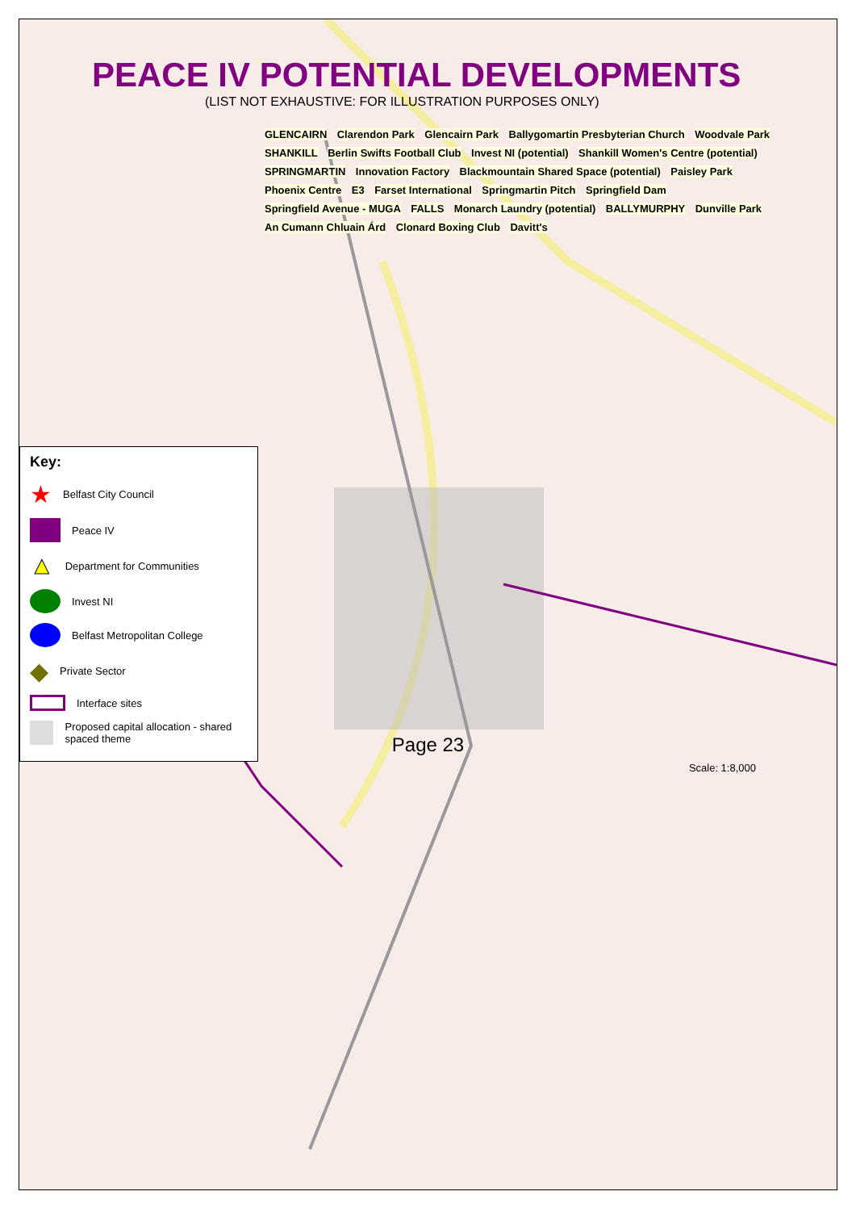PEACE IV POTENTIAL DEVELOPMENTS
(LIST NOT EXHAUSTIVE: FOR ILLUSTRATION PURPOSES ONLY)
GLENCAIRN Clarendon Park Glencairn Park Ballygomartin Presbyterian Church Woodvale Park SHANKILL Berlin Swifts Football Club Invest NI (potential) Shankill Women's Centre (potential) SPRINGMARTIN Innovation Factory Blackmountain Shared Space (potential) Paisley Park Phoenix Centre E3 Farset International Springmartin Pitch Springfield Dam Springfield Avenue - MUGA FALLS Monarch Laundry (potential) BALLYMURPHY Dunville Park An Cumann Chluain Árd Clonard Boxing Club Davitt's
Key:
★ Belfast City Council
Peace IV
▲ Department for Communities
Invest NI
Belfast Metropolitan College
◆ Private Sector
Interface sites
Proposed capital allocation - shared spaced theme
Scale: 1:8,000
Page 23